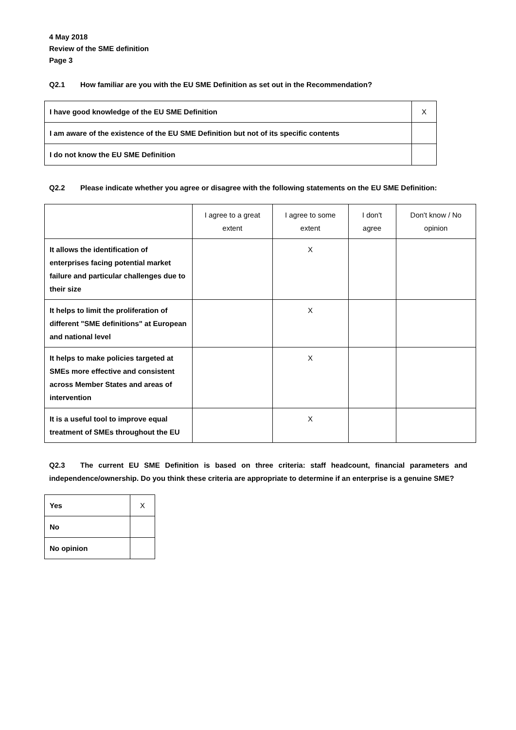4 May 2018
Review of the SME definition
Page 3
Q2.1 How familiar are you with the EU SME Definition as set out in the Recommendation?
| I have good knowledge of the EU SME Definition | X |
| I am aware of the existence of the EU SME Definition but not of its specific contents | |
| I do not know the EU SME Definition | |
Q2.2 Please indicate whether you agree or disagree with the following statements on the EU SME Definition:
| | I agree to a great extent | I agree to some extent | I don't agree | Don't know / No opinion |
| It allows the identification of enterprises facing potential market failure and particular challenges due to their size | | X | | |
| It helps to limit the proliferation of different "SME definitions" at European and national level | | X | | |
| It helps to make policies targeted at SMEs more effective and consistent across Member States and areas of intervention | | X | | |
| It is a useful tool to improve equal treatment of SMEs throughout the EU | | X | | |
Q2.3 The current EU SME Definition is based on three criteria: staff headcount, financial parameters and independence/ownership. Do you think these criteria are appropriate to determine if an enterprise is a genuine SME?
| Yes | X |
| No | |
| No opinion | |